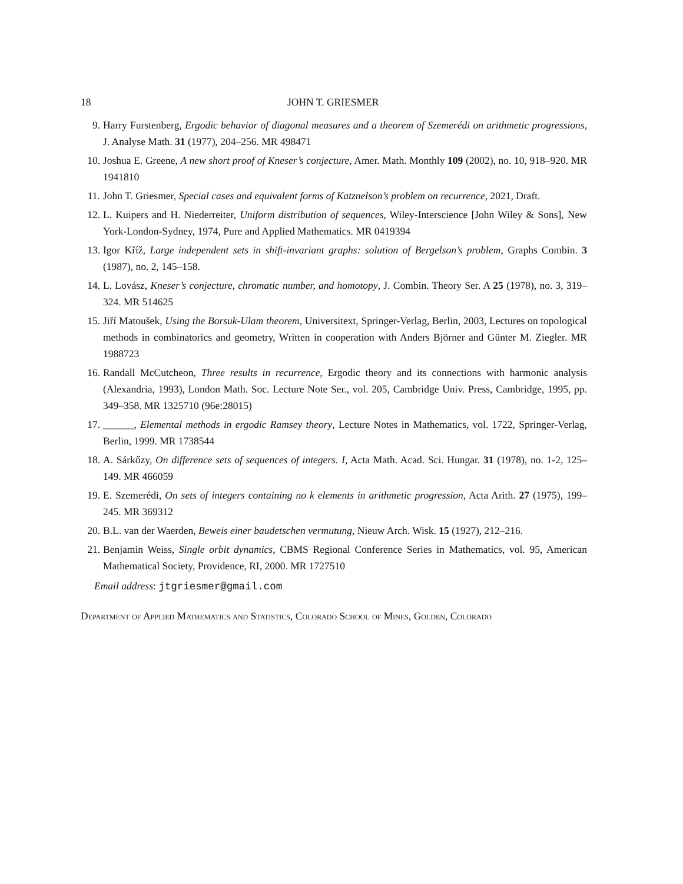18 JOHN T. GRIESMER
9. Harry Furstenberg, Ergodic behavior of diagonal measures and a theorem of Szemerédi on arithmetic progressions, J. Analyse Math. 31 (1977), 204–256. MR 498471
10. Joshua E. Greene, A new short proof of Kneser’s conjecture, Amer. Math. Monthly 109 (2002), no. 10, 918–920. MR 1941810
11. John T. Griesmer, Special cases and equivalent forms of Katznelson’s problem on recurrence, 2021, Draft.
12. L. Kuipers and H. Niederreiter, Uniform distribution of sequences, Wiley-Interscience [John Wiley & Sons], New York-London-Sydney, 1974, Pure and Applied Mathematics. MR 0419394
13. Igor Kříž, Large independent sets in shift-invariant graphs: solution of Bergelson’s problem, Graphs Combin. 3 (1987), no. 2, 145–158.
14. L. Lovász, Kneser’s conjecture, chromatic number, and homotopy, J. Combin. Theory Ser. A 25 (1978), no. 3, 319–324. MR 514625
15. Jiří Matoušek, Using the Borsuk-Ulam theorem, Universitext, Springer-Verlag, Berlin, 2003, Lectures on topological methods in combinatorics and geometry, Written in cooperation with Anders Björner and Günter M. Ziegler. MR 1988723
16. Randall McCutcheon, Three results in recurrence, Ergodic theory and its connections with harmonic analysis (Alexandria, 1993), London Math. Soc. Lecture Note Ser., vol. 205, Cambridge Univ. Press, Cambridge, 1995, pp. 349–358. MR 1325710 (96e:28015)
17. ______, Elemental methods in ergodic Ramsey theory, Lecture Notes in Mathematics, vol. 1722, Springer-Verlag, Berlin, 1999. MR 1738544
18. A. Sárkőzy, On difference sets of sequences of integers. I, Acta Math. Acad. Sci. Hungar. 31 (1978), no. 1-2, 125–149. MR 466059
19. E. Szemerédi, On sets of integers containing no k elements in arithmetic progression, Acta Arith. 27 (1975), 199–245. MR 369312
20. B.L. van der Waerden, Beweis einer baudetschen vermutung, Nieuw Arch. Wisk. 15 (1927), 212–216.
21. Benjamin Weiss, Single orbit dynamics, CBMS Regional Conference Series in Mathematics, vol. 95, American Mathematical Society, Providence, RI, 2000. MR 1727510
Email address: jtgriesmer@gmail.com
Department of Applied Mathematics and Statistics, Colorado School of Mines, Golden, Colorado